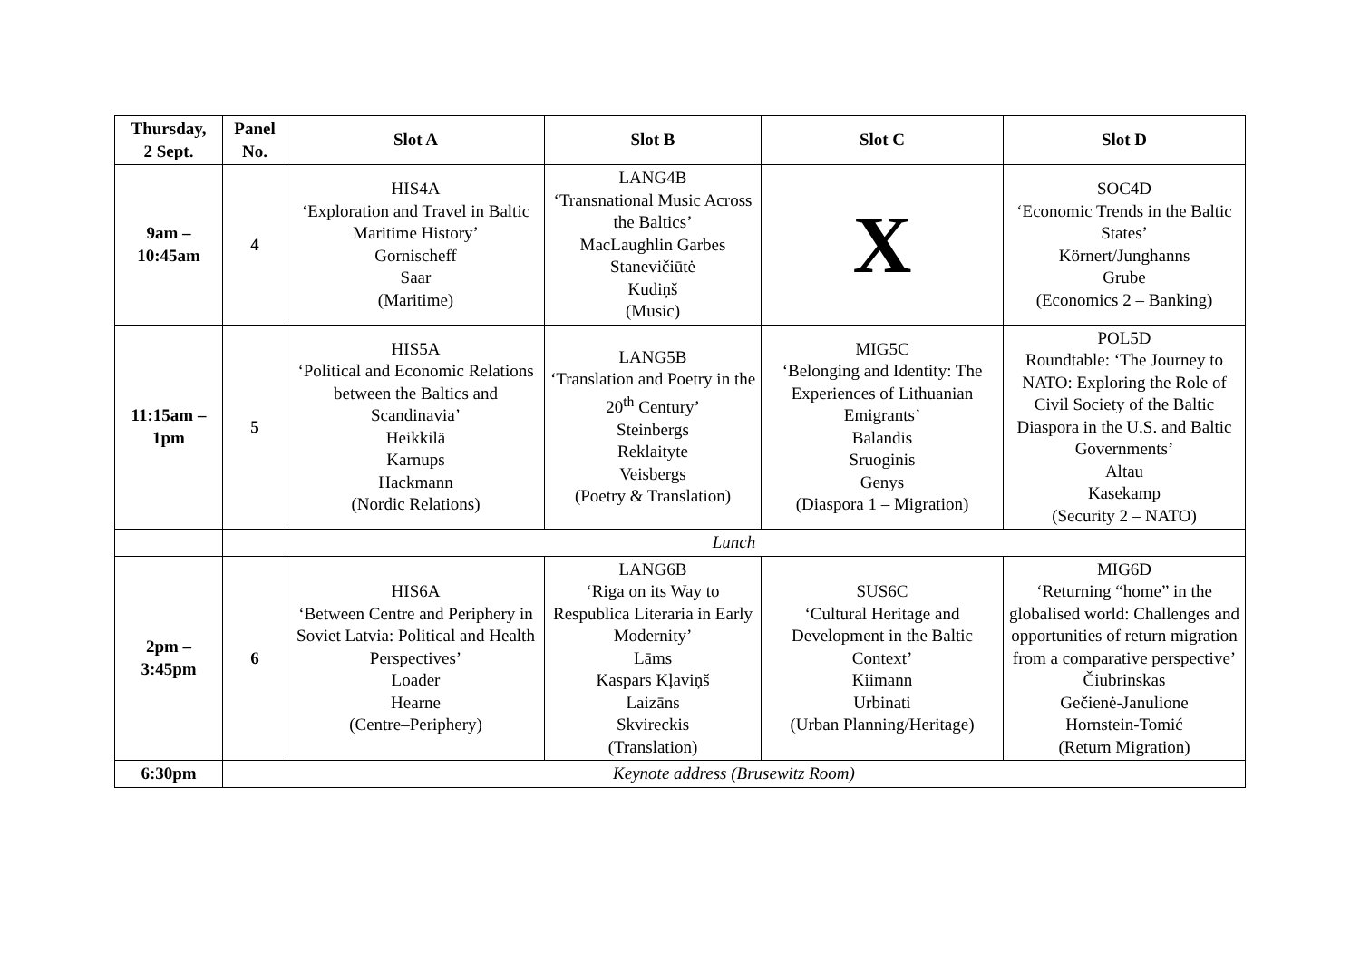| Thursday, 2 Sept. | Panel No. | Slot A | Slot B | Slot C | Slot D |
| --- | --- | --- | --- | --- | --- |
| 9am – 10:45am | 4 | HIS4A ‘Exploration and Travel in Baltic Maritime History’ Gornischeff Saar (Maritime) | LANG4B ‘Transnational Music Across the Baltics’ MacLaughlin Garbes Stanevičiūtė Kudiņš (Music) | X | SOC4D ‘Economic Trends in the Baltic States’ Körnert/Junghanns Grube (Economics 2 – Banking) |
| 11:15am – 1pm | 5 | HIS5A ‘Political and Economic Relations between the Baltics and Scandinavia’ Heikkilä Karnups Hackmann (Nordic Relations) | LANG5B ‘Translation and Poetry in the 20<sup>th</sup> Century’ Steinbergs Reklaityte Veisbergs (Poetry & Translation) | MIG5C ‘Belonging and Identity: The Experiences of Lithuanian Emigrants’ Balandis Sruoginis Genys (Diaspora 1 – Migration) | POL5D Roundtable: ‘The Journey to NATO: Exploring the Role of Civil Society of the Baltic Diaspora in the U.S. and Baltic Governments’ Altau Kasekamp (Security 2 – NATO) |
| | Lunch | | | | |
| 2pm – 3:45pm | 6 | HIS6A ‘Between Centre and Periphery in Soviet Latvia: Political and Health Perspectives’ Loader Hearne (Centre–Periphery) | LANG6B ‘Riga on its Way to Respublica Literaria in Early Modernity’ Lāms Kaspars Kļaviņš Laizāns Skvireckis (Translation) | SUS6C ‘Cultural Heritage and Development in the Baltic Context’ Kiimann Urbinati (Urban Planning/Heritage) | MIG6D ‘Returning “home” in the globalised world: Challenges and opportunities of return migration from a comparative perspective’ Čiubrinskas Gečienė-Janulione Hornstein-Tomić (Return Migration) |
| 6:30pm | Keynote address (Brusewitz Room) | | | | |